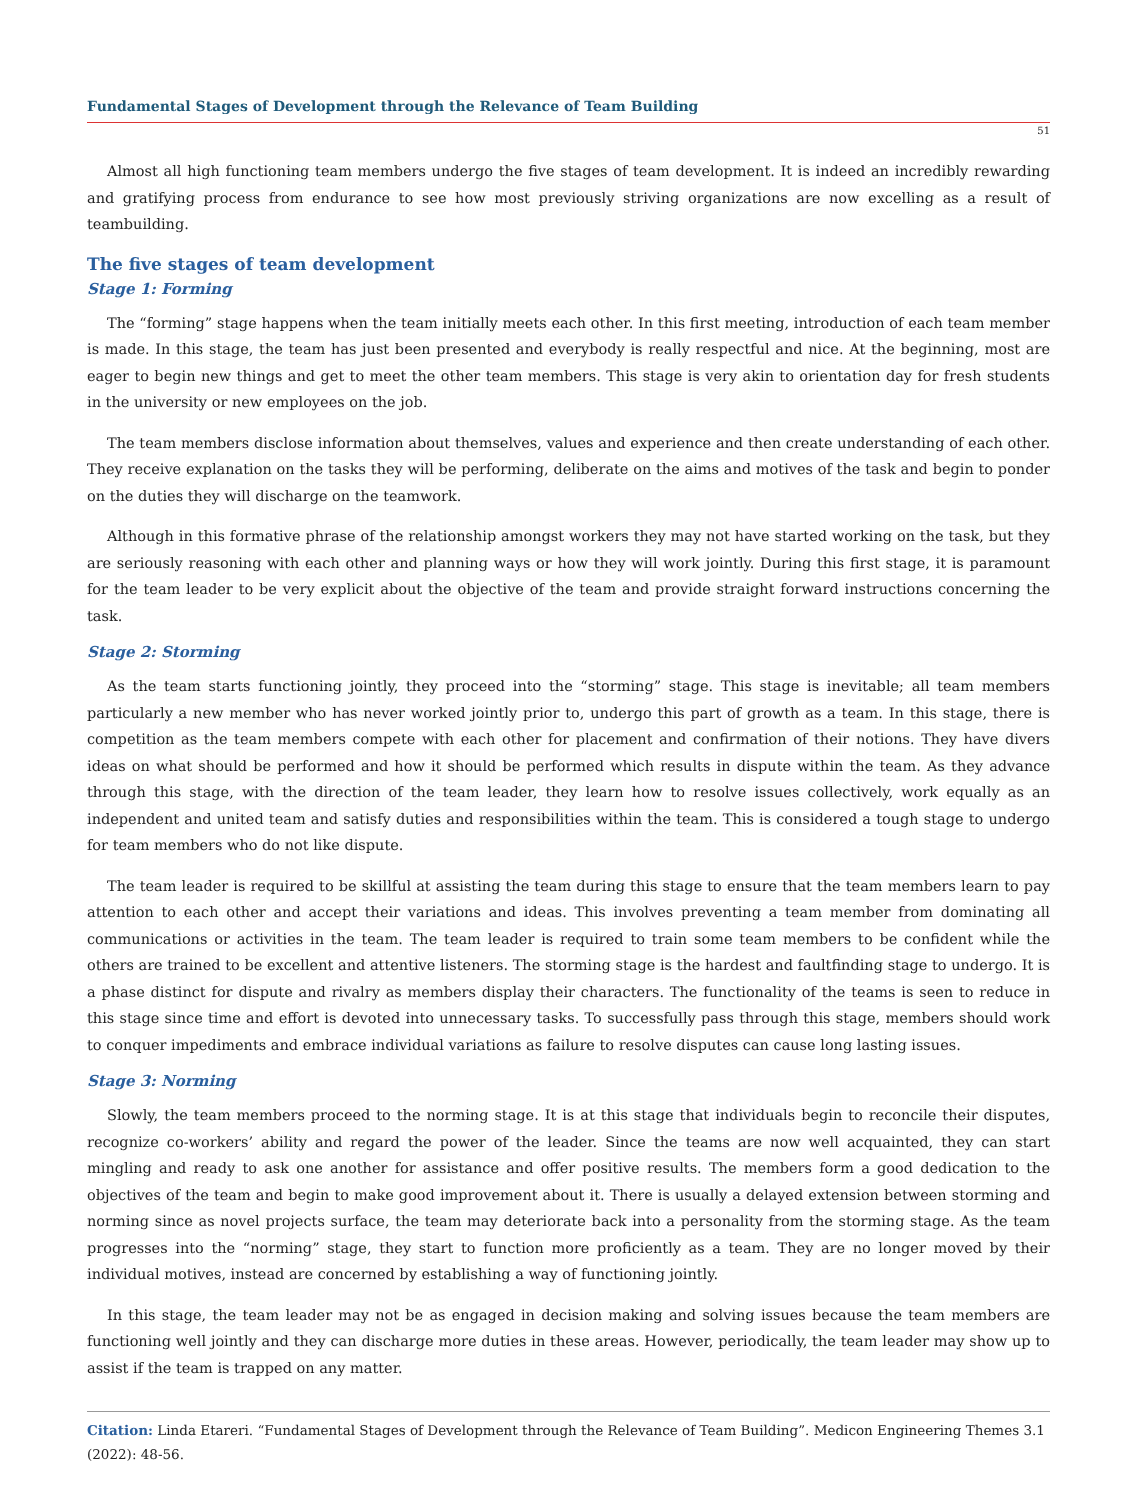Fundamental Stages of Development through the Relevance of Team Building
51
Almost all high functioning team members undergo the five stages of team development. It is indeed an incredibly rewarding and gratifying process from endurance to see how most previously striving organizations are now excelling as a result of teambuilding.
The five stages of team development
Stage 1: Forming
The “forming” stage happens when the team initially meets each other. In this first meeting, introduction of each team member is made. In this stage, the team has just been presented and everybody is really respectful and nice. At the beginning, most are eager to begin new things and get to meet the other team members. This stage is very akin to orientation day for fresh students in the university or new employees on the job.
The team members disclose information about themselves, values and experience and then create understanding of each other. They receive explanation on the tasks they will be performing, deliberate on the aims and motives of the task and begin to ponder on the duties they will discharge on the teamwork.
Although in this formative phrase of the relationship amongst workers they may not have started working on the task, but they are seriously reasoning with each other and planning ways or how they will work jointly. During this first stage, it is paramount for the team leader to be very explicit about the objective of the team and provide straight forward instructions concerning the task.
Stage 2: Storming
As the team starts functioning jointly, they proceed into the “storming” stage. This stage is inevitable; all team members particularly a new member who has never worked jointly prior to, undergo this part of growth as a team. In this stage, there is competition as the team members compete with each other for placement and confirmation of their notions. They have divers ideas on what should be performed and how it should be performed which results in dispute within the team. As they advance through this stage, with the direction of the team leader, they learn how to resolve issues collectively, work equally as an independent and united team and satisfy duties and responsibilities within the team. This is considered a tough stage to undergo for team members who do not like dispute.
The team leader is required to be skillful at assisting the team during this stage to ensure that the team members learn to pay attention to each other and accept their variations and ideas. This involves preventing a team member from dominating all communications or activities in the team. The team leader is required to train some team members to be confident while the others are trained to be excellent and attentive listeners. The storming stage is the hardest and faultfinding stage to undergo. It is a phase distinct for dispute and rivalry as members display their characters. The functionality of the teams is seen to reduce in this stage since time and effort is devoted into unnecessary tasks. To successfully pass through this stage, members should work to conquer impediments and embrace individual variations as failure to resolve disputes can cause long lasting issues.
Stage 3: Norming
Slowly, the team members proceed to the norming stage. It is at this stage that individuals begin to reconcile their disputes, recognize co-workers’ ability and regard the power of the leader. Since the teams are now well acquainted, they can start mingling and ready to ask one another for assistance and offer positive results. The members form a good dedication to the objectives of the team and begin to make good improvement about it. There is usually a delayed extension between storming and norming since as novel projects surface, the team may deteriorate back into a personality from the storming stage. As the team progresses into the “norming” stage, they start to function more proficiently as a team. They are no longer moved by their individual motives, instead are concerned by establishing a way of functioning jointly.
In this stage, the team leader may not be as engaged in decision making and solving issues because the team members are functioning well jointly and they can discharge more duties in these areas. However, periodically, the team leader may show up to assist if the team is trapped on any matter.
Citation: Linda Etareri. “Fundamental Stages of Development through the Relevance of Team Building”. Medicon Engineering Themes 3.1 (2022): 48-56.